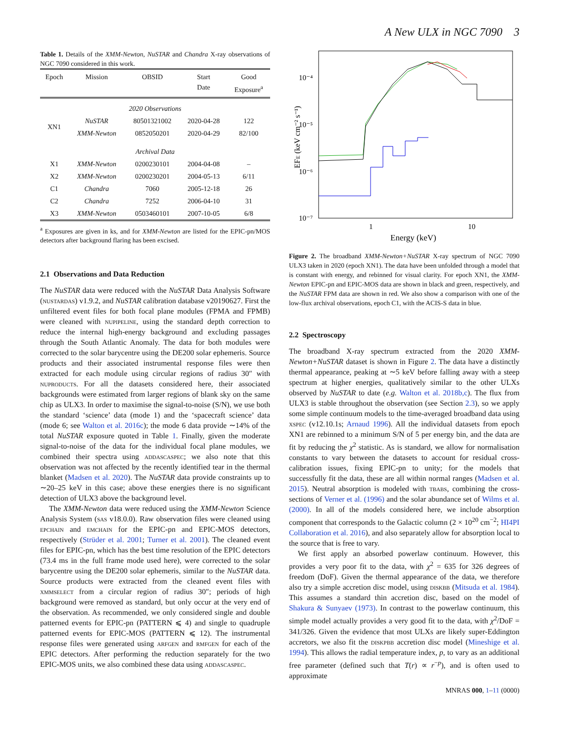A New ULX in NGC 7090 3
Table 1. Details of the XMM-Newton, NuSTAR and Chandra X-ray observations of NGC 7090 considered in this work.
| Epoch | Mission | OBSID | Start Date | Good Exposure<sup>a</sup> |
| --- | --- | --- | --- | --- |
| 2020 Observations | | | | |
| XN1 | NuSTAR | 80501321002 | 2020-04-28 | 122 |
| | XMM-Newton | 0852050201 | 2020-04-29 | 82/100 |
| Archival Data | | | | |
| X1 | XMM-Newton | 0200230101 | 2004-04-08 | – |
| X2 | XMM-Newton | 0200230201 | 2004-05-13 | 6/11 |
| C1 | Chandra | 7060 | 2005-12-18 | 26 |
| C2 | Chandra | 7252 | 2006-04-10 | 31 |
| X3 | XMM-Newton | 0503460101 | 2007-10-05 | 6/8 |
<sup>a</sup> Exposures are given in ks, and for XMM-Newton are listed for the EPIC-pn/MOS detectors after background flaring has been excised.
2.1 Observations and Data Reduction
The NuSTAR data were reduced with the NuSTAR Data Analysis Software (nustardas) v1.9.2, and NuSTAR calibration database v20190627. First the unfiltered event files for both focal plane modules (FPMA and FPMB) were cleaned with nupipeline, using the standard depth correction to reduce the internal high-energy background and excluding passages through the South Atlantic Anomaly. The data for both modules were corrected to the solar barycentre using the DE200 solar ephemeris. Source products and their associated instrumental response files were then extracted for each module using circular regions of radius 30″ with nuproducts. For all the datasets considered here, their associated backgrounds were estimated from larger regions of blank sky on the same chip as ULX3. In order to maximise the signal-to-noise (S/N), we use both the standard ‘science’ data (mode 1) and the ‘spacecraft science’ data (mode 6; see Walton et al. 2016c); the mode 6 data provide ∼14% of the total NuSTAR exposure quoted in Table 1. Finally, given the moderate signal-to-noise of the data for the individual focal plane modules, we combined their spectra using addascaspec; we also note that this observation was not affected by the recently identified tear in the thermal blanket (Madsen et al. 2020). The NuSTAR data provide constraints up to ∼20–25 keV in this case; above these energies there is no significant detection of ULX3 above the background level.
The XMM-Newton data were reduced using the XMM-Newton Science Analysis System (sas v18.0.0). Raw observation files were cleaned using epchain and emchain for the EPIC-pn and EPIC-MOS detectors, respectively (Strüder et al. 2001; Turner et al. 2001). The cleaned event files for EPIC-pn, which has the best time resolution of the EPIC detectors (73.4 ms in the full frame mode used here), were corrected to the solar barycentre using the DE200 solar ephemeris, similar to the NuSTAR data. Source products were extracted from the cleaned event files with xmmselect from a circular region of radius 30″; periods of high background were removed as standard, but only occur at the very end of the observation. As recommended, we only considered single and double patterned events for EPIC-pn (PATTERN ⩽ 4) and single to quadruple patterned events for EPIC-MOS (PATTERN ⩽ 12). The instrumental response files were generated using arfgen and rmfgen for each of the EPIC detectors. After performing the reduction separately for the two EPIC-MOS units, we also combined these data using addascaspec.
10⁻⁴
10⁻⁵
10⁻⁶
10⁻⁷
1
10
Energy (keV)
EFE (keV cm⁻² s⁻¹)
Figure 2. The broadband XMM-Newton+NuSTAR X-ray spectrum of NGC 7090 ULX3 taken in 2020 (epoch XN1). The data have been unfolded through a model that is constant with energy, and rebinned for visual clarity. For epoch XN1, the XMM-Newton EPIC-pn and EPIC-MOS data are shown in black and green, respectively, and the NuSTAR FPM data are shown in red. We also show a comparison with one of the low-flux archival observations, epoch C1, with the ACIS-S data in blue.
2.2 Spectroscopy
The broadband X-ray spectrum extracted from the 2020 XMM-Newton+NuSTAR dataset is shown in Figure 2. The data have a distinctly thermal appearance, peaking at ∼5 keV before falling away with a steep spectrum at higher energies, qualitatively similar to the other ULXs observed by NuSTAR to date (e.g. Walton et al. 2018b,c). The flux from ULX3 is stable throughout the observation (see Section 2.3), so we apply some simple continuum models to the time-averaged broadband data using xspec (v12.10.1s; Arnaud 1996). All the individual datasets from epoch XN1 are rebinned to a minimum S/N of 5 per energy bin, and the data are fit by reducing the χ<sup>2</sup> statistic. As is standard, we allow for normalisation constants to vary between the datasets to account for residual cross-calibration issues, fixing EPIC-pn to unity; for the models that successfully fit the data, these are all within normal ranges (Madsen et al. 2015). Neutral absorption is modeled with tbabs, combining the cross-sections of Verner et al. (1996) and the solar abundance set of Wilms et al. (2000). In all of the models considered here, we include absorption component that corresponds to the Galactic column (2 × 10<sup>20</sup> cm<sup>−2</sup>; HI4PI Collaboration et al. 2016), and also separately allow for absorption local to the source that is free to vary.
We first apply an absorbed powerlaw continuum. However, this provides a very poor fit to the data, with χ<sup>2</sup> = 635 for 326 degrees of freedom (DoF). Given the thermal appearance of the data, we therefore also try a simple accretion disc model, using diskbb (Mitsuda et al. 1984). This assumes a standard thin accretion disc, based on the model of Shakura & Sunyaev (1973). In contrast to the powerlaw continuum, this simple model actually provides a very good fit to the data, with χ<sup>2</sup>/DoF = 341/326. Given the evidence that most ULXs are likely super-Eddington accretors, we also fit the diskpbb accretion disc model (Mineshige et al. 1994). This allows the radial temperature index, p, to vary as an additional free parameter (defined such that T(r) ∝ r<sup>−p</sup>), and is often used to approximate
MNRAS 000, 1–11 (0000)